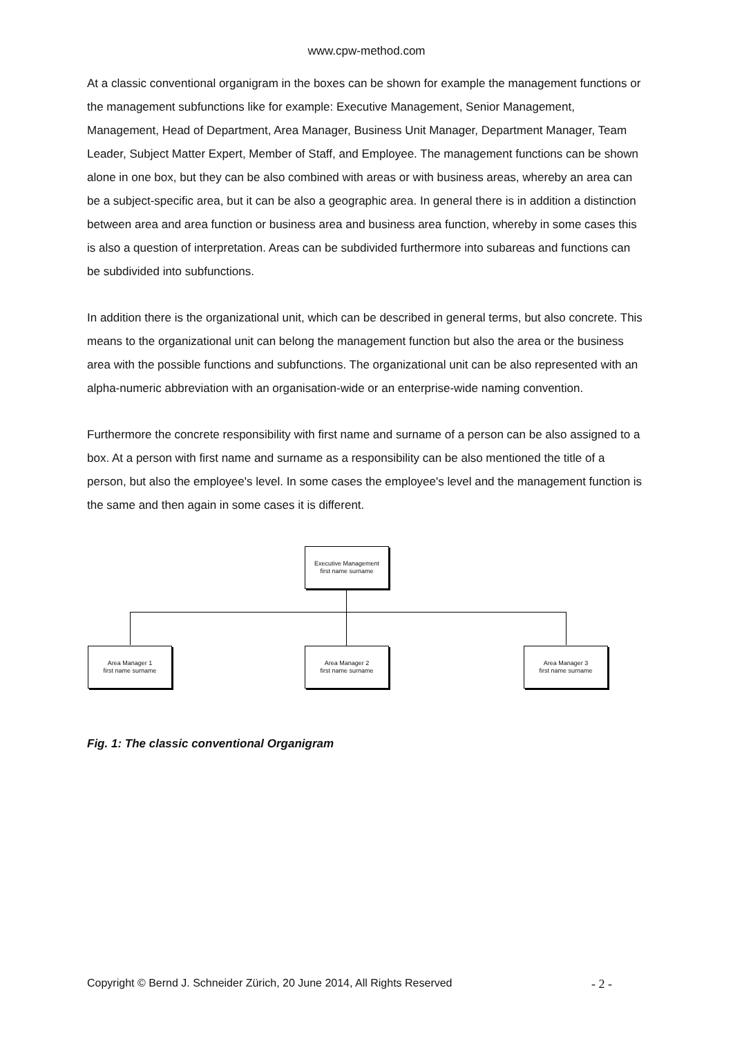www.cpw-method.com
At a classic conventional organigram in the boxes can be shown for example the management functions or the management subfunctions like for example: Executive Management, Senior Management, Management, Head of Department, Area Manager, Business Unit Manager, Department Manager, Team Leader, Subject Matter Expert, Member of Staff, and Employee. The management functions can be shown alone in one box, but they can be also combined with areas or with business areas, whereby an area can be a subject-specific area, but it can be also a geographic area. In general there is in addition a distinction between area and area function or business area and business area function, whereby in some cases this is also a question of interpretation. Areas can be subdivided furthermore into subareas and functions can be subdivided into subfunctions.
In addition there is the organizational unit, which can be described in general terms, but also concrete. This means to the organizational unit can belong the management function but also the area or the business area with the possible functions and subfunctions. The organizational unit can be also represented with an alpha-numeric abbreviation with an organisation-wide or an enterprise-wide naming convention.
Furthermore the concrete responsibility with first name and surname of a person can be also assigned to a box. At a person with first name and surname as a responsibility can be also mentioned the title of a person, but also the employee's level. In some cases the employee's level and the management function is the same and then again in some cases it is different.
Executive Management
first name surname
Area Manager 1
first name surname
Area Manager 2
first name surname
Area Manager 3
first name surname
Fig. 1: The classic conventional Organigram
Copyright © Bernd J. Schneider Zürich, 20 June 2014, All Rights Reserved - 2 -